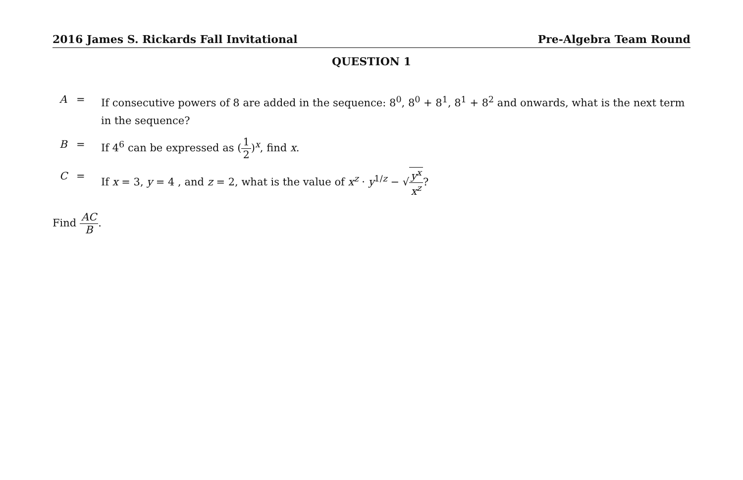2016 James S. Rickards Fall Invitational Pre-Algebra Team Round
QUESTION 1
| A | = | If consecutive powers of 8 are added in the sequence: 8<sup>0</sup>, 8<sup>0</sup> + 8<sup>1</sup>, 8<sup>1</sup> + 8<sup>2</sup> and onwards, what is the next term in the sequence? |
| B | = | If 4<sup>6</sup> can be expressed as ( 1 2 )<sup>x</sup>, find x . |
| C | = | If x = 3, y = 4 , and z = 2, what is the value of x<sup>z</sup> · y<sup>1/z</sup> − √ y<sup>x</sup> x<sup>z</sup> ? |
Find AC B.